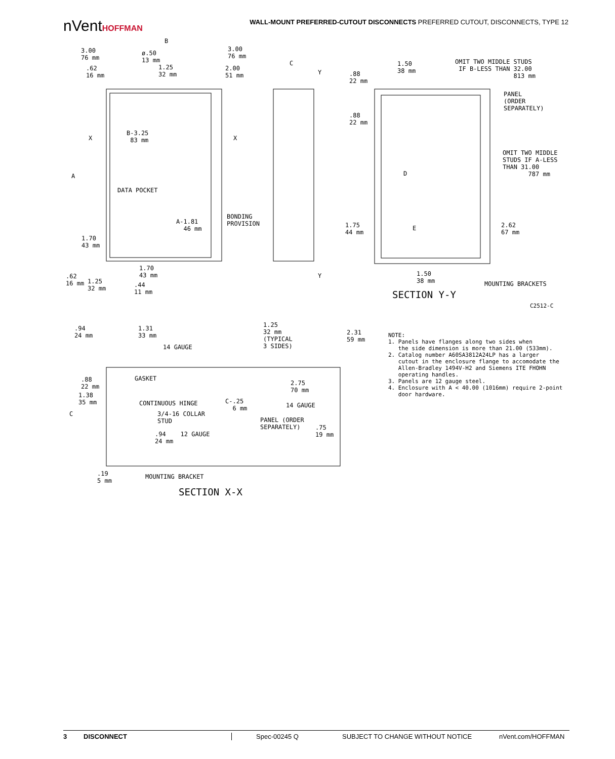nVentHOFFMAN
WALL-MOUNT PREFERRED-CUTOUT DISCONNECTS PREFERRED CUTOUT, DISCONNECTS, TYPE 12
B
3.00 76 mm
ø.50 13 mm
3.00 76 mm
1.25 32 mm
2.00 51 mm
.62 16 mm
B-3.25 83 mm
X
X
A
DATA POCKET
BONDING PROVISION
A-1.81 46 mm
1.70 43 mm
1.70 43 mm
.62 16 mm
1.25 32 mm
.44 11 mm
C
Y
Y
1.50 38 mm
OMIT TWO MIDDLE STUDS IF B-LESS THAN 32.00 813 mm
.88 22 mm
PANEL (ORDER SEPARATELY)
.88 22 mm
OMIT TWO MIDDLE STUDS IF A-LESS THAN 31.00 787 mm
D
1.75 44 mm
E
2.62 67 mm
1.50 38 mm
MOUNTING BRACKETS
SECTION Y-Y
C2512-C
.94 24 mm
1.31 33 mm
1.25 32 mm (TYPICAL 3 SIDES)
2.31 59 mm
14 GAUGE
GASKET
.88 22 mm
2.75 70 mm
1.38 35 mm
CONTINUOUS HINGE
C-.25 6 mm
14 GAUGE
C
3/4-16 COLLAR STUD
PANEL (ORDER SEPARATELY)
.75 19 mm
.94 12 GAUGE 24 mm
.19 5 mm
MOUNTING BRACKET
SECTION X-X
NOTE: 1. Panels have flanges along two sides when the side dimension is more than 21.00 (533mm). 2. Catalog number A60SA3812A24LP has a larger cutout in the enclosure flange to accomodate the Allen-Bradley 1494V-H2 and Siemens ITE FHOHN operating handles. 3. Panels are 12 gauge steel. 4. Enclosure with A < 40.00 (1016mm) require 2-point door hardware.
3 DISCONNECT Spec-00245 Q SUBJECT TO CHANGE WITHOUT NOTICE nVent.com/HOFFMAN